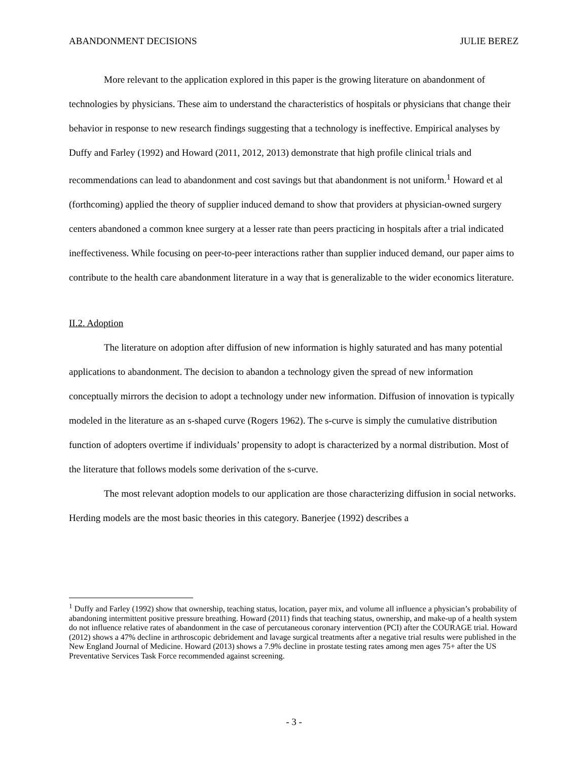ABANDONMENT DECISIONS JULIE BEREZ
More relevant to the application explored in this paper is the growing literature on abandonment of technologies by physicians. These aim to understand the characteristics of hospitals or physicians that change their behavior in response to new research findings suggesting that a technology is ineffective. Empirical analyses by Duffy and Farley (1992) and Howard (2011, 2012, 2013) demonstrate that high profile clinical trials and recommendations can lead to abandonment and cost savings but that abandonment is not uniform.<sup>1</sup> Howard et al (forthcoming) applied the theory of supplier induced demand to show that providers at physician-owned surgery centers abandoned a common knee surgery at a lesser rate than peers practicing in hospitals after a trial indicated ineffectiveness. While focusing on peer-to-peer interactions rather than supplier induced demand, our paper aims to contribute to the health care abandonment literature in a way that is generalizable to the wider economics literature.
II.2. Adoption
The literature on adoption after diffusion of new information is highly saturated and has many potential applications to abandonment. The decision to abandon a technology given the spread of new information conceptually mirrors the decision to adopt a technology under new information. Diffusion of innovation is typically modeled in the literature as an s-shaped curve (Rogers 1962). The s-curve is simply the cumulative distribution function of adopters overtime if individuals’ propensity to adopt is characterized by a normal distribution. Most of the literature that follows models some derivation of the s-curve.
The most relevant adoption models to our application are those characterizing diffusion in social networks. Herding models are the most basic theories in this category. Banerjee (1992) describes a
<sup>1</sup> Duffy and Farley (1992) show that ownership, teaching status, location, payer mix, and volume all influence a physician’s probability of abandoning intermittent positive pressure breathing. Howard (2011) finds that teaching status, ownership, and make-up of a health system do not influence relative rates of abandonment in the case of percutaneous coronary intervention (PCI) after the COURAGE trial. Howard (2012) shows a 47% decline in arthroscopic debridement and lavage surgical treatments after a negative trial results were published in the New England Journal of Medicine. Howard (2013) shows a 7.9% decline in prostate testing rates among men ages 75+ after the US Preventative Services Task Force recommended against screening.
- 3 -